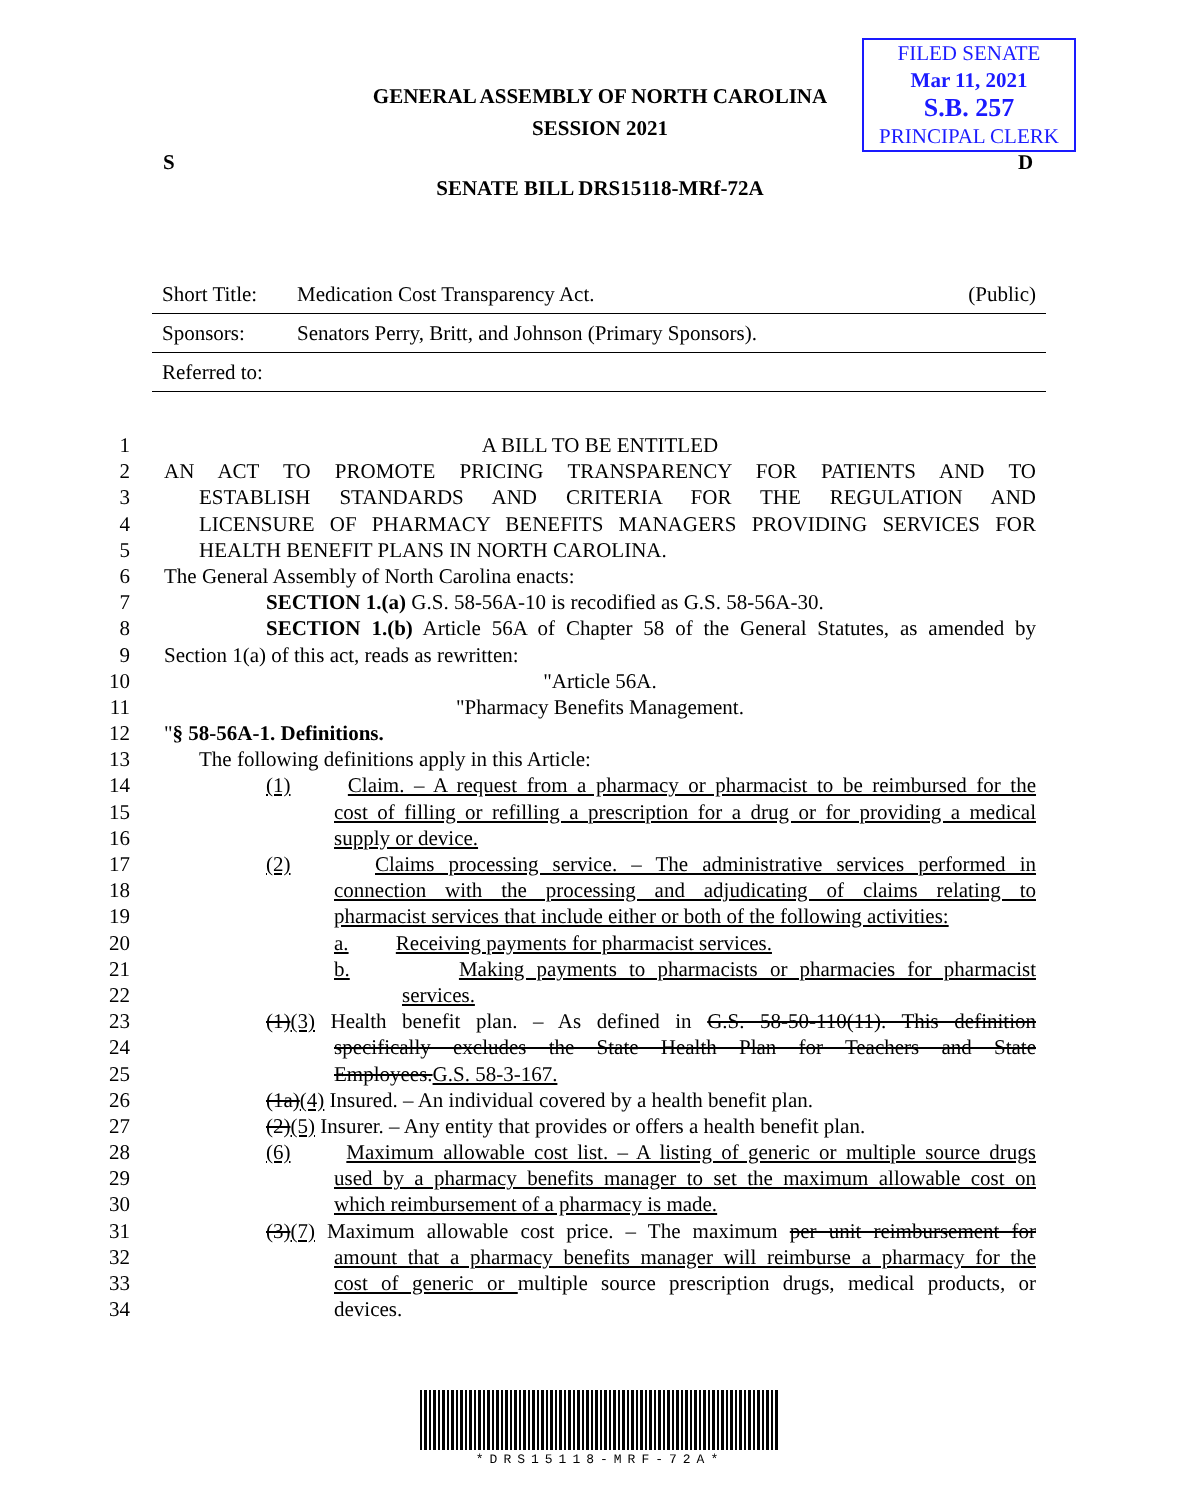FILED SENATE
Mar 11, 2021
S.B. 257
PRINCIPAL CLERK
GENERAL ASSEMBLY OF NORTH CAROLINA
SESSION 2021
S D
SENATE BILL DRS15118-MRf-72A
| Short Title: | Medication Cost Transparency Act. | (Public) |
| Sponsors: | Senators Perry, Britt, and Johnson (Primary Sponsors). | |
| Referred to: | | |
1 A BILL TO BE ENTITLED
2 AN ACT TO PROMOTE PRICING TRANSPARENCY FOR PATIENTS AND TO
3 ESTABLISH STANDARDS AND CRITERIA FOR THE REGULATION AND
4 LICENSURE OF PHARMACY BENEFITS MANAGERS PROVIDING SERVICES FOR
5 HEALTH BENEFIT PLANS IN NORTH CAROLINA.
6 The General Assembly of North Carolina enacts:
7 SECTION 1.(a) G.S. 58-56A-10 is recodified as G.S. 58-56A-30.
8 SECTION 1.(b) Article 56A of Chapter 58 of the General Statutes, as amended by
9 Section 1(a) of this act, reads as rewritten:
10 "Article 56A.
11 "Pharmacy Benefits Management.
12 "§ 58-56A-1. Definitions.
13 The following definitions apply in this Article:
14 (1) Claim. – A request from a pharmacy or pharmacist to be reimbursed for the
15 cost of filling or refilling a prescription for a drug or for providing a medical
16 supply or device.
17 (2) Claims processing service. – The administrative services performed in
18 connection with the processing and adjudicating of claims relating to
19 pharmacist services that include either or both of the following activities:
20 a. Receiving payments for pharmacist services.
21 b. Making payments to pharmacists or pharmacies for pharmacist
22 services.
23 (1)(3) Health benefit plan. – As defined in G.S. 58-50-110(11). This definition
24 specifically excludes the State Health Plan for Teachers and State
25 Employees.G.S. 58-3-167.
26 (1a)(4) Insured. – An individual covered by a health benefit plan.
27 (2)(5) Insurer. – Any entity that provides or offers a health benefit plan.
28 (6) Maximum allowable cost list. – A listing of generic or multiple source drugs
29 used by a pharmacy benefits manager to set the maximum allowable cost on
30 which reimbursement of a pharmacy is made.
31 (3)(7) Maximum allowable cost price. – The maximum per unit reimbursement for
32 amount that a pharmacy benefits manager will reimburse a pharmacy for the
33 cost of generic or multiple source prescription drugs, medical products, or
34 devices.
*DRS15118-MRF-72A*